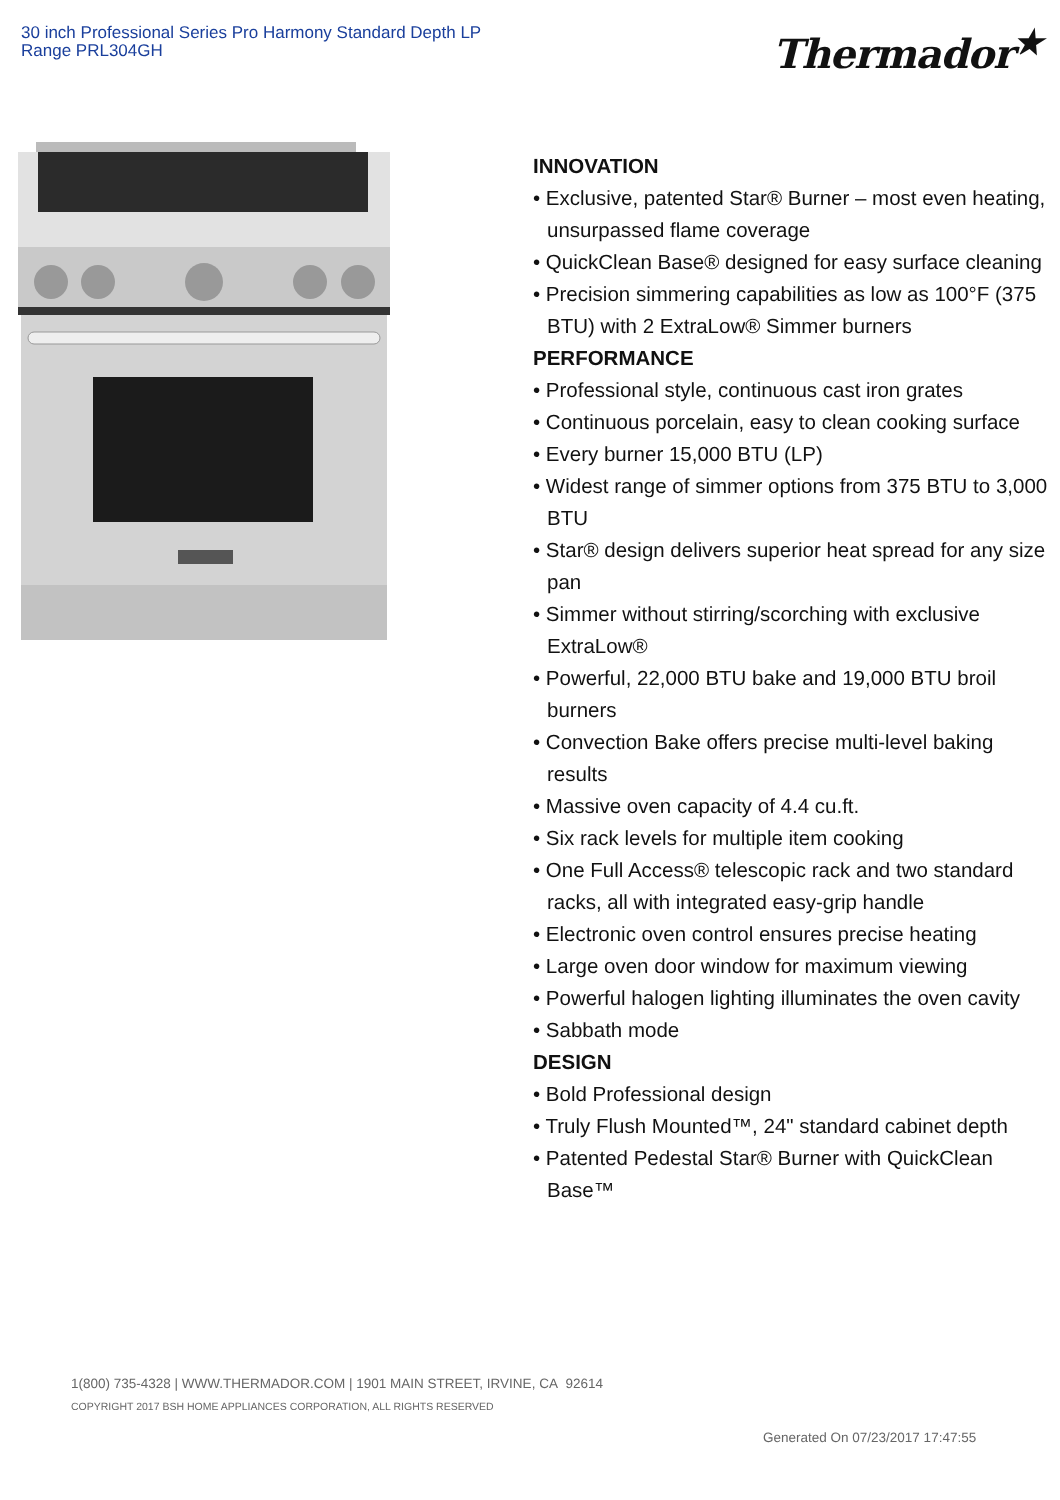30 inch Professional Series Pro Harmony Standard Depth LP Range PRL304GH
Thermador<sup>★</sup>
INNOVATION
• Exclusive, patented Star® Burner – most even heating, unsurpassed flame coverage
• QuickClean Base® designed for easy surface cleaning
• Precision simmering capabilities as low as 100°F (375 BTU) with 2 ExtraLow® Simmer burners
PERFORMANCE
• Professional style, continuous cast iron grates
• Continuous porcelain, easy to clean cooking surface
• Every burner 15,000 BTU (LP)
• Widest range of simmer options from 375 BTU to 3,000 BTU
• Star® design delivers superior heat spread for any size pan
• Simmer without stirring/scorching with exclusive ExtraLow®
• Powerful, 22,000 BTU bake and 19,000 BTU broil burners
• Convection Bake offers precise multi-level baking results
• Massive oven capacity of 4.4 cu.ft.
• Six rack levels for multiple item cooking
• One Full Access® telescopic rack and two standard racks, all with integrated easy-grip handle
• Electronic oven control ensures precise heating
• Large oven door window for maximum viewing
• Powerful halogen lighting illuminates the oven cavity
• Sabbath mode
DESIGN
• Bold Professional design
• Truly Flush Mounted™, 24" standard cabinet depth
• Patented Pedestal Star® Burner with QuickClean Base™
1(800) 735-4328 | WWW.THERMADOR.COM | 1901 MAIN STREET, IRVINE, CA 92614
COPYRIGHT 2017 BSH HOME APPLIANCES CORPORATION, ALL RIGHTS RESERVED
Generated On 07/23/2017 17:47:55